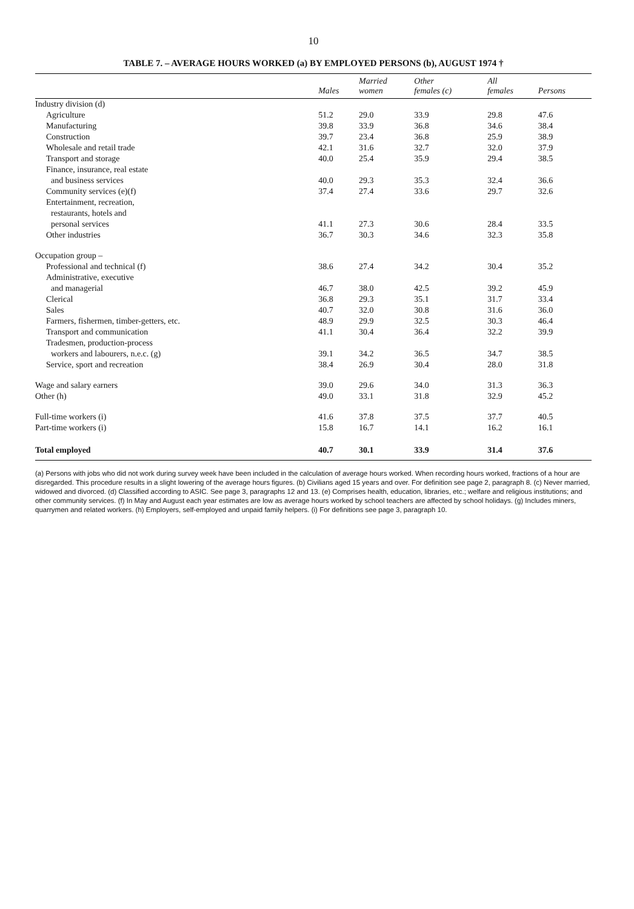10
TABLE 7. – AVERAGE HOURS WORKED (a) BY EMPLOYED PERSONS (b), AUGUST 1974 †
| | Males | Married women | Other females (c) | All females | Persons |
| --- | --- | --- | --- | --- | --- |
| Industry division (d) | | | | | |
| Agriculture | 51.2 | 29.0 | 33.9 | 29.8 | 47.6 |
| Manufacturing | 39.8 | 33.9 | 36.8 | 34.6 | 38.4 |
| Construction | 39.7 | 23.4 | 36.8 | 25.9 | 38.9 |
| Wholesale and retail trade | 42.1 | 31.6 | 32.7 | 32.0 | 37.9 |
| Transport and storage | 40.0 | 25.4 | 35.9 | 29.4 | 38.5 |
| Finance, insurance, real estate | | | | | |
| and business services | 40.0 | 29.3 | 35.3 | 32.4 | 36.6 |
| Community services (e)(f) | 37.4 | 27.4 | 33.6 | 29.7 | 32.6 |
| Entertainment, recreation, | | | | | |
| restaurants, hotels and | | | | | |
| personal services | 41.1 | 27.3 | 30.6 | 28.4 | 33.5 |
| Other industries | 36.7 | 30.3 | 34.6 | 32.3 | 35.8 |
| Occupation group – | | | | | |
| Professional and technical (f) | 38.6 | 27.4 | 34.2 | 30.4 | 35.2 |
| Administrative, executive | | | | | |
| and managerial | 46.7 | 38.0 | 42.5 | 39.2 | 45.9 |
| Clerical | 36.8 | 29.3 | 35.1 | 31.7 | 33.4 |
| Sales | 40.7 | 32.0 | 30.8 | 31.6 | 36.0 |
| Farmers, fishermen, timber-getters, etc. | 48.9 | 29.9 | 32.5 | 30.3 | 46.4 |
| Transport and communication | 41.1 | 30.4 | 36.4 | 32.2 | 39.9 |
| Tradesmen, production-process | | | | | |
| workers and labourers, n.e.c. (g) | 39.1 | 34.2 | 36.5 | 34.7 | 38.5 |
| Service, sport and recreation | 38.4 | 26.9 | 30.4 | 28.0 | 31.8 |
| Wage and salary earners | 39.0 | 29.6 | 34.0 | 31.3 | 36.3 |
| Other (h) | 49.0 | 33.1 | 31.8 | 32.9 | 45.2 |
| Full-time workers (i) | 41.6 | 37.8 | 37.5 | 37.7 | 40.5 |
| Part-time workers (i) | 15.8 | 16.7 | 14.1 | 16.2 | 16.1 |
| Total employed | 40.7 | 30.1 | 33.9 | 31.4 | 37.6 |
(a) Persons with jobs who did not work during survey week have been included in the calculation of average hours worked. When recording hours worked, fractions of a hour are disregarded. This procedure results in a slight lowering of the average hours figures. (b) Civilians aged 15 years and over. For definition see page 2, paragraph 8. (c) Never married, widowed and divorced. (d) Classified according to ASIC. See page 3, paragraphs 12 and 13. (e) Comprises health, education, libraries, etc.; welfare and religious institutions; and other community services. (f) In May and August each year estimates are low as average hours worked by school teachers are affected by school holidays. (g) Includes miners, quarrymen and related workers. (h) Employers, self-employed and unpaid family helpers. (i) For definitions see page 3, paragraph 10.